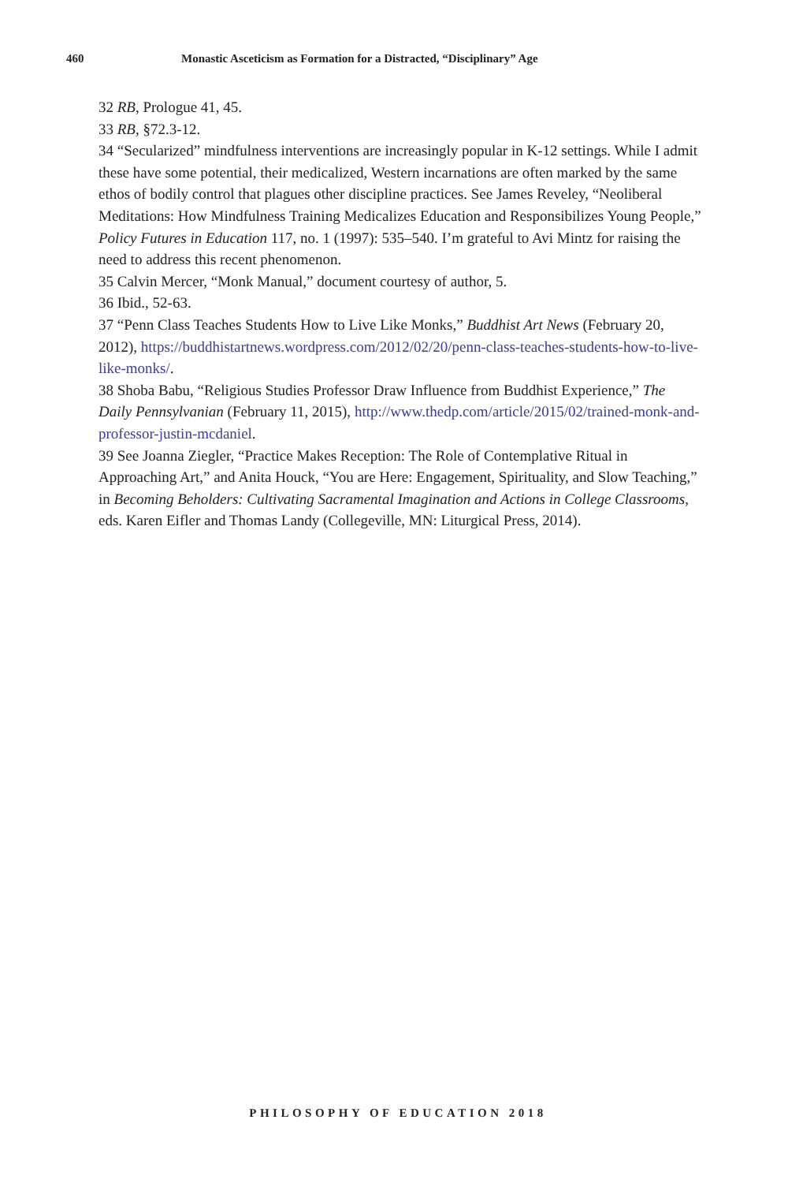460 Monastic Asceticism as Formation for a Distracted, “Disciplinary” Age
32 RB, Prologue 41, 45.
33 RB, §72.3-12.
34 “Secularized” mindfulness interventions are increasingly popular in K-12 settings. While I admit these have some potential, their medicalized, Western incarnations are often marked by the same ethos of bodily control that plagues other discipline practices. See James Reveley, “Neoliberal Meditations: How Mindfulness Training Medicalizes Education and Responsibilizes Young People,” Policy Futures in Education 117, no. 1 (1997): 535–540. I’m grateful to Avi Mintz for raising the need to address this recent phenomenon.
35 Calvin Mercer, “Monk Manual,” document courtesy of author, 5.
36 Ibid., 52-63.
37 “Penn Class Teaches Students How to Live Like Monks,” Buddhist Art News (February 20, 2012), https://buddhistartnews.wordpress.com/2012/02/20/penn-class-teaches-students-how-to-live-like-monks/.
38 Shoba Babu, “Religious Studies Professor Draw Influence from Buddhist Experience,” The Daily Pennsylvanian (February 11, 2015), http://www.thedp.com/article/2015/02/trained-monk-and-professor-justin-mcdaniel.
39 See Joanna Ziegler, “Practice Makes Reception: The Role of Contemplative Ritual in Approaching Art,” and Anita Houck, “You are Here: Engagement, Spirituality, and Slow Teaching,” in Becoming Beholders: Cultivating Sacramental Imagination and Actions in College Classrooms, eds. Karen Eifler and Thomas Landy (Collegeville, MN: Liturgical Press, 2014).
PHILOSOPHY OF EDUCATION 2018